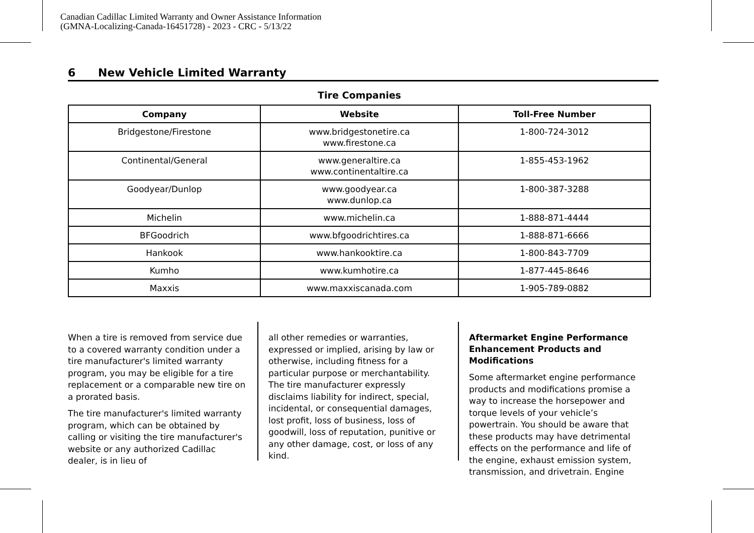Canadian Cadillac Limited Warranty and Owner Assistance Information
(GMNA-Localizing-Canada-16451728) - 2023 - CRC - 5/13/22
6 New Vehicle Limited Warranty
Tire Companies
| Company | Website | Toll-Free Number |
| --- | --- | --- |
| Bridgestone/Firestone | www.bridgestonetire.ca www.firestone.ca | 1-800-724-3012 |
| Continental/General | www.generaltire.ca www.continentaltire.ca | 1-855-453-1962 |
| Goodyear/Dunlop | www.goodyear.ca www.dunlop.ca | 1-800-387-3288 |
| Michelin | www.michelin.ca | 1-888-871-4444 |
| BFGoodrich | www.bfgoodrichtires.ca | 1-888-871-6666 |
| Hankook | www.hankooktire.ca | 1-800-843-7709 |
| Kumho | www.kumhotire.ca | 1-877-445-8646 |
| Maxxis | www.maxxiscanada.com | 1-905-789-0882 |
When a tire is removed from service due to a covered warranty condition under a tire manufacturer's limited warranty program, you may be eligible for a tire replacement or a comparable new tire on a prorated basis.
The tire manufacturer's limited warranty program, which can be obtained by calling or visiting the tire manufacturer's website or any authorized Cadillac dealer, is in lieu of
all other remedies or warranties, expressed or implied, arising by law or otherwise, including fitness for a particular purpose or merchantability. The tire manufacturer expressly disclaims liability for indirect, special, incidental, or consequential damages, lost profit, loss of business, loss of goodwill, loss of reputation, punitive or any other damage, cost, or loss of any kind.
Aftermarket Engine Performance Enhancement Products and Modifications
Some aftermarket engine performance products and modifications promise a way to increase the horsepower and torque levels of your vehicle’s powertrain. You should be aware that these products may have detrimental effects on the performance and life of the engine, exhaust emission system, transmission, and drivetrain. Engine